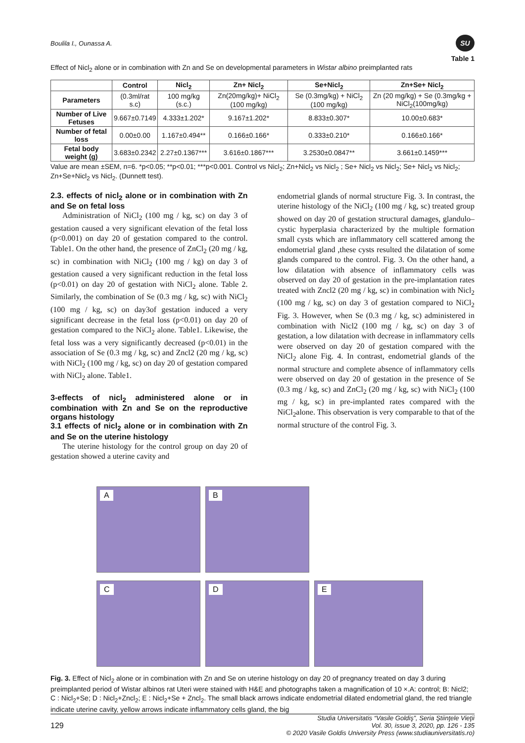Boulila I., Ounassa A.
SU
Table 1
Effect of Nicl<sub>2</sub> alone or in combination with Zn and Se on developmental parameters in Wistar albino preimplanted rats
| | Control | Nicl<sub>2</sub> | Zn+ Nicl<sub>2</sub> | Se+Nicl<sub>2</sub> | Zn+Se+ Nicl<sub>2</sub> |
| --- | --- | --- | --- | --- | --- |
| Parameters | (0.3ml/rat s.c) | 100 mg/kg (s.c.) | Zn(20mg/kg)+ NiCl<sub>2</sub> (100 mg/kg) | Se (0.3mg/kg) + NiCl<sub>2</sub> (100 mg/kg) | Zn (20 mg/kg) + Se (0.3mg/kg + NiCl<sub>2</sub>(100mg/kg) |
| Number of Live Fetuses | 9.667±0.7149 | 4.333±1.202* | 9.167±1.202* | 8.833±0.307* | 10.00±0.683* |
| Number of fetal loss | 0.00±0.00 | 1.167±0.494** | 0.166±0.166* | 0.333±0.210* | 0.166±0.166* |
| Fetal body weight (g) | 3.683±0.2342 | 2.27±0.1367*** | 3.616±0.1867*** | 3.2530±0.0847** | 3.661±0.1459*** |
Value are mean ±SEM, n=6. *p<0.05; **p<0.01; ***p<0.001. Control vs Nicl<sub>2</sub>; Zn+Nicl<sub>2</sub> vs Nicl<sub>2</sub> ; Se+ Nicl<sub>2</sub> vs Nicl<sub>2</sub>; Se+ Nicl<sub>2</sub> vs Nicl<sub>2</sub>; Zn+Se+Nicl<sub>2</sub> vs Nicl<sub>2</sub>. (Dunnett test).
2.3. effects of nicl<sub>2</sub> alone or in combination with Zn and Se on fetal loss
Administration of NiCl<sub>2</sub> (100 mg / kg, sc) on day 3 of gestation caused a very significant elevation of the fetal loss (p<0.001) on day 20 of gestation compared to the control. Table1. On the other hand, the presence of ZnCl<sub>2</sub> (20 mg / kg, sc) in combination with NiCl<sub>2</sub> (100 mg / kg) on day 3 of gestation caused a very significant reduction in the fetal loss (p<0.01) on day 20 of gestation with NiCl<sub>2</sub> alone. Table 2. Similarly, the combination of Se (0.3 mg / kg, sc) with NiCl<sub>2</sub> (100 mg / kg, sc) on day3of gestation induced a very significant decrease in the fetal loss (p<0.01) on day 20 of gestation compared to the NiCl<sub>2</sub> alone. Table1. Likewise, the fetal loss was a very significantly decreased (p<0.01) in the association of Se (0.3 mg / kg, sc) and Zncl2 (20 mg / kg, sc) with NiCl<sub>2</sub> (100 mg / kg, sc) on day 20 of gestation compared with NiCl<sub>2</sub> alone. Table1.
3-effects of nicl<sub>2</sub> administered alone or in combination with Zn and Se on the reproductive organs histology
3.1 effects of nicl<sub>2</sub> alone or in combination with Zn and Se on the uterine histology
The uterine histology for the control group on day 20 of gestation showed a uterine cavity and
endometrial glands of normal structure Fig. 3. In contrast, the uterine histology of the NiCl<sub>2</sub> (100 mg / kg, sc) treated group showed on day 20 of gestation structural damages, glandulo–cystic hyperplasia characterized by the multiple formation small cysts which are inflammatory cell scattered among the endometrial gland ,these cysts resulted the dilatation of some glands compared to the control. Fig. 3. On the other hand, a low dilatation with absence of inflammatory cells was observed on day 20 of gestation in the pre-implantation rates treated with Zncl2 (20 mg / kg, sc) in combination with Nicl<sub>2</sub> (100 mg / kg, sc) on day 3 of gestation compared to NiCl<sub>2</sub> Fig. 3. However, when Se (0.3 mg / kg, sc) administered in combination with Nicl2 (100 mg / kg, sc) on day 3 of gestation, a low dilatation with decrease in inflammatory cells were observed on day 20 of gestation compared with the NiCl<sub>2</sub> alone Fig. 4. In contrast, endometrial glands of the normal structure and complete absence of inflammatory cells were observed on day 20 of gestation in the presence of Se (0.3 mg / kg, sc) and ZnCl<sub>2</sub> (20 mg / kg, sc) with NiCl<sub>2</sub> (100 mg / kg, sc) in pre-implanted rates compared with the NiCl<sub>2</sub>alone. This observation is very comparable to that of the normal structure of the control Fig. 3.
A
B
C
D
E
Fig. 3. Effect of Nicl<sub>2</sub> alone or in combination with Zn and Se on uterine histology on day 20 of pregnancy treated on day 3 during preimplanted period of Wistar albinos rat Uteri were stained with H&E and photographs taken a magnification of 10 ×.A: control; B: Nicl2; C : Nicl<sub>2</sub>+Se; D : Nicl<sub>2</sub>+Zncl<sub>2</sub>; E : Nicl<sub>2</sub>+Se + Zncl<sub>2</sub>. The small black arrows indicate endometrial dilated endometrial gland, the red triangle indicate uterine cavity, yellow arrows indicate inflammatory cells gland, the big
129 Studia Universitatis “Vasile Goldiş”, Seria Ştiinţele Vieţii
Vol. 30, issue 3, 2020, pp. 126 - 135
© 2020 Vasile Goldis University Press (www.studiauniversitatis.ro)